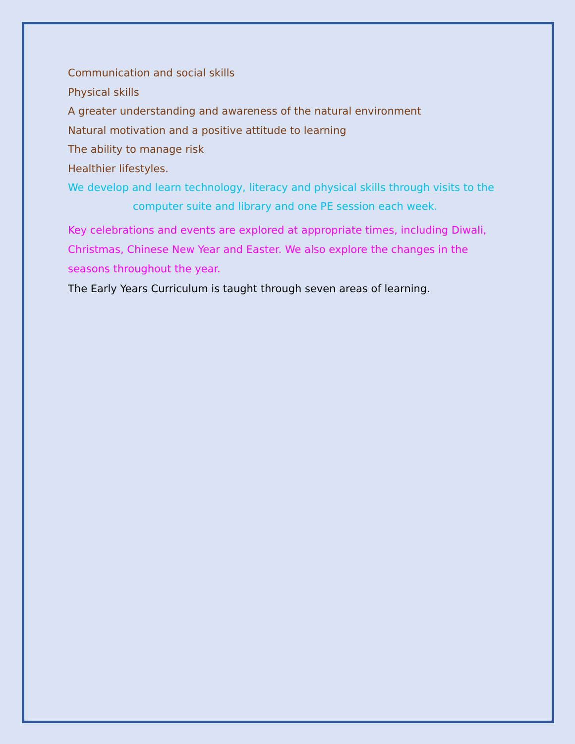Communication and social skills
Physical skills
A greater understanding and awareness of the natural environment
Natural motivation and a positive attitude to learning
The ability to manage risk
Healthier lifestyles.
We develop and learn technology, literacy and physical skills through visits to the
computer suite and library and one PE session each week.
Key celebrations and events are explored at appropriate times, including Diwali, Christmas, Chinese New Year and Easter. We also explore the changes in the seasons throughout the year.
The Early Years Curriculum is taught through seven areas of learning.